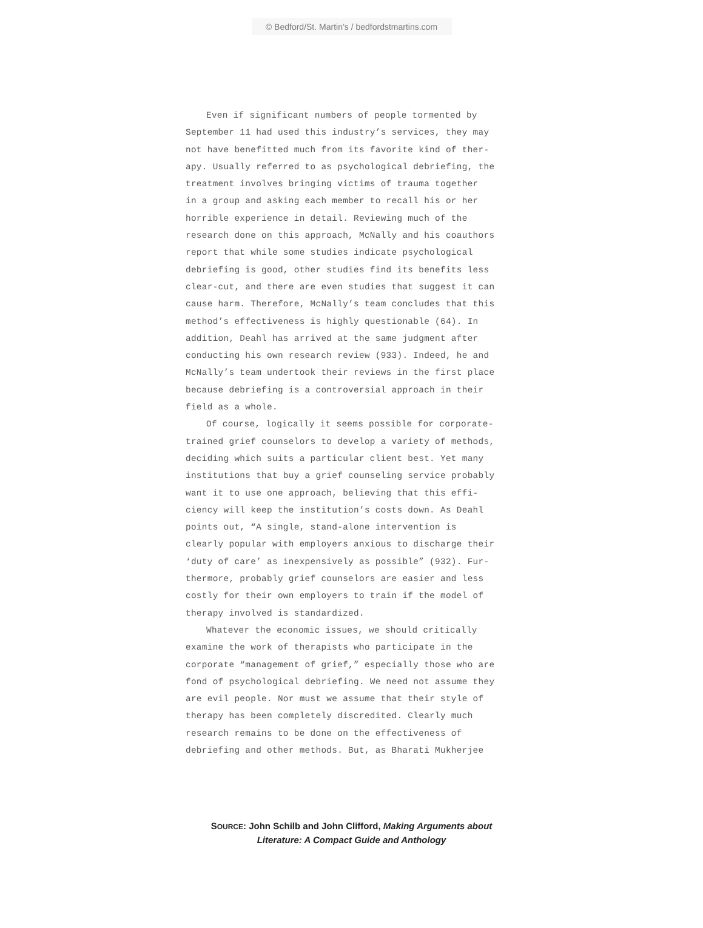© Bedford/St. Martin’s / bedfordstmartins.com
Even if significant numbers of people tormented by September 11 had used this industry’s services, they may not have benefitted much from its favorite kind of ther- apy. Usually referred to as psychological debriefing, the treatment involves bringing victims of trauma together in a group and asking each member to recall his or her horrible experience in detail. Reviewing much of the research done on this approach, McNally and his coauthors report that while some studies indicate psychological debriefing is good, other studies find its benefits less clear-cut, and there are even studies that suggest it can cause harm. Therefore, McNally’s team concludes that this method’s effectiveness is highly questionable (64). In addition, Deahl has arrived at the same judgment after conducting his own research review (933). Indeed, he and McNally’s team undertook their reviews in the first place because debriefing is a controversial approach in their field as a whole.
Of course, logically it seems possible for corporate- trained grief counselors to develop a variety of methods, deciding which suits a particular client best. Yet many institutions that buy a grief counseling service probably want it to use one approach, believing that this effi- ciency will keep the institution’s costs down. As Deahl points out, “A single, stand-alone intervention is clearly popular with employers anxious to discharge their ‘duty of care’ as inexpensively as possible” (932). Fur- thermore, probably grief counselors are easier and less costly for their own employers to train if the model of therapy involved is standardized.
Whatever the economic issues, we should critically examine the work of therapists who participate in the corporate “management of grief,” especially those who are fond of psychological debriefing. We need not assume they are evil people. Nor must we assume that their style of therapy has been completely discredited. Clearly much research remains to be done on the effectiveness of debriefing and other methods. But, as Bharati Mukherjee
SOURCE: John Schilb and John Clifford, Making Arguments about
Literature: A Compact Guide and Anthology